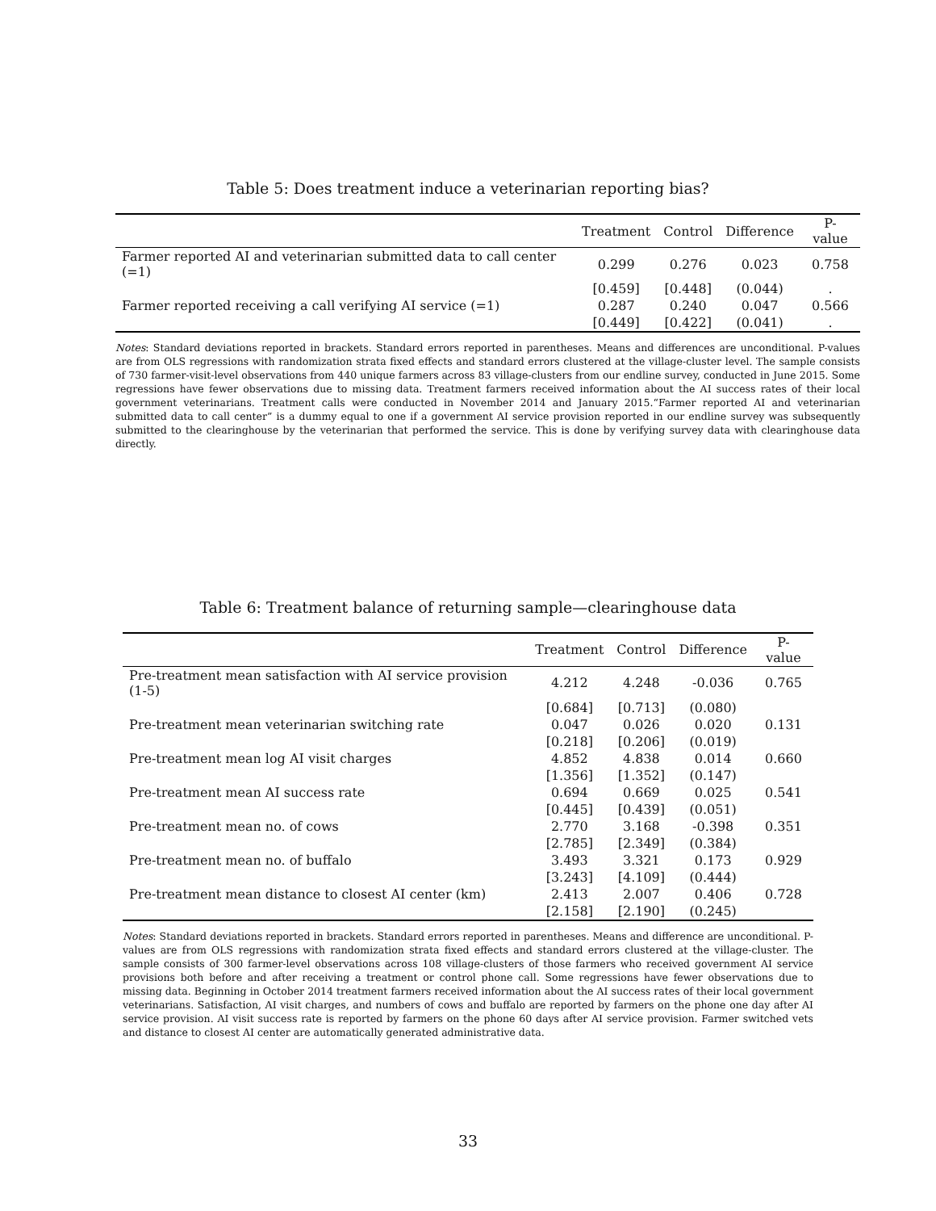Table 5: Does treatment induce a veterinarian reporting bias?
| | Treatment | Control | Difference | P-value |
| --- | --- | --- | --- | --- |
| Farmer reported AI and veterinarian submitted data to call center (=1) | 0.299 | 0.276 | 0.023 | 0.758 |
| | [0.459] | [0.448] | (0.044) | . |
| Farmer reported receiving a call verifying AI service (=1) | 0.287 | 0.240 | 0.047 | 0.566 |
| | [0.449] | [0.422] | (0.041) | . |
Notes: Standard deviations reported in brackets. Standard errors reported in parentheses. Means and differences are unconditional. P-values are from OLS regressions with randomization strata fixed effects and standard errors clustered at the village-cluster level. The sample consists of 730 farmer-visit-level observations from 440 unique farmers across 83 village-clusters from our endline survey, conducted in June 2015. Some regressions have fewer observations due to missing data. Treatment farmers received information about the AI success rates of their local government veterinarians. Treatment calls were conducted in November 2014 and January 2015.“Farmer reported AI and veterinarian submitted data to call center” is a dummy equal to one if a government AI service provision reported in our endline survey was subsequently submitted to the clearinghouse by the veterinarian that performed the service. This is done by verifying survey data with clearinghouse data directly.
Table 6: Treatment balance of returning sample—clearinghouse data
| | Treatment | Control | Difference | P-value |
| --- | --- | --- | --- | --- |
| Pre-treatment mean satisfaction with AI service provision (1-5) | 4.212 | 4.248 | -0.036 | 0.765 |
| | [0.684] | [0.713] | (0.080) | |
| Pre-treatment mean veterinarian switching rate | 0.047 | 0.026 | 0.020 | 0.131 |
| | [0.218] | [0.206] | (0.019) | |
| Pre-treatment mean log AI visit charges | 4.852 | 4.838 | 0.014 | 0.660 |
| | [1.356] | [1.352] | (0.147) | |
| Pre-treatment mean AI success rate | 0.694 | 0.669 | 0.025 | 0.541 |
| | [0.445] | [0.439] | (0.051) | |
| Pre-treatment mean no. of cows | 2.770 | 3.168 | -0.398 | 0.351 |
| | [2.785] | [2.349] | (0.384) | |
| Pre-treatment mean no. of buffalo | 3.493 | 3.321 | 0.173 | 0.929 |
| | [3.243] | [4.109] | (0.444) | |
| Pre-treatment mean distance to closest AI center (km) | 2.413 | 2.007 | 0.406 | 0.728 |
| | [2.158] | [2.190] | (0.245) | |
Notes: Standard deviations reported in brackets. Standard errors reported in parentheses. Means and difference are unconditional. P-values are from OLS regressions with randomization strata fixed effects and standard errors clustered at the village-cluster. The sample consists of 300 farmer-level observations across 108 village-clusters of those farmers who received government AI service provisions both before and after receiving a treatment or control phone call. Some regressions have fewer observations due to missing data. Beginning in October 2014 treatment farmers received information about the AI success rates of their local government veterinarians. Satisfaction, AI visit charges, and numbers of cows and buffalo are reported by farmers on the phone one day after AI service provision. AI visit success rate is reported by farmers on the phone 60 days after AI service provision. Farmer switched vets and distance to closest AI center are automatically generated administrative data.
33